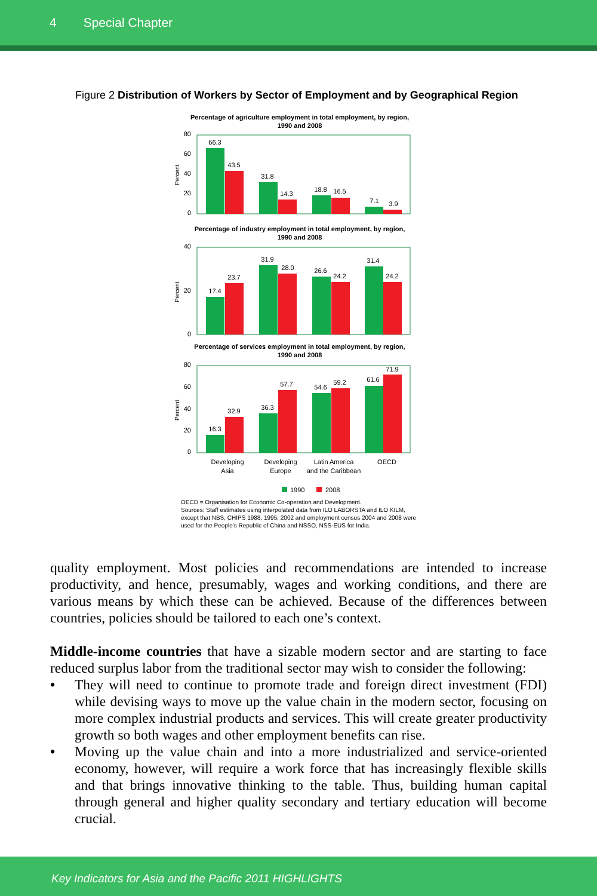4 Special Chapter
Figure 2 Distribution of Workers by Sector of Employment and by Geographical Region
Percentage of agriculture employment in total employment, by region,
1990 and 2008
Percentage of industry employment in total employment, by region,
1990 and 2008
Percentage of services employment in total employment, by region,
1990 and 2008
80
60
40
20
0
40
20
0
80
60
40
20
0
Percent
Percent
Percent
66.3
43.5
31.8
14.3
18.8
16.5
7.1
3.9
17.4
23.7
31.9
28.0
26.6
24.2
31.4
24.2
16.3
32.9
36.3
57.7
54.6
59.2
61.6
71.9
Developing
Asia
Developing
Europe
Latin America
and the Caribbean
OECD
1990
2008
OECD = Organisation for Economic Co-operation and Development.
Sources: Staff estimates using interpolated data from ILO LABORSTA and ILO KILM, except that NBS, CHIPS 1988, 1995, 2002 and employment census 2004 and 2008 were used for the People's Republic of China and NSSO, NSS-EUS for India.
quality employment. Most policies and recommendations are intended to increase productivity, and hence, presumably, wages and working conditions, and there are various means by which these can be achieved. Because of the differences between countries, policies should be tailored to each one’s context.
Middle-income countries that have a sizable modern sector and are starting to face reduced surplus labor from the traditional sector may wish to consider the following:
• They will need to continue to promote trade and foreign direct investment (FDI) while devising ways to move up the value chain in the modern sector, focusing on more complex industrial products and services. This will create greater productivity growth so both wages and other employment benefits can rise.
• Moving up the value chain and into a more industrialized and service-oriented economy, however, will require a work force that has increasingly flexible skills and that brings innovative thinking to the table. Thus, building human capital through general and higher quality secondary and tertiary education will become crucial.
Key Indicators for Asia and the Pacific 2011 HIGHLIGHTS